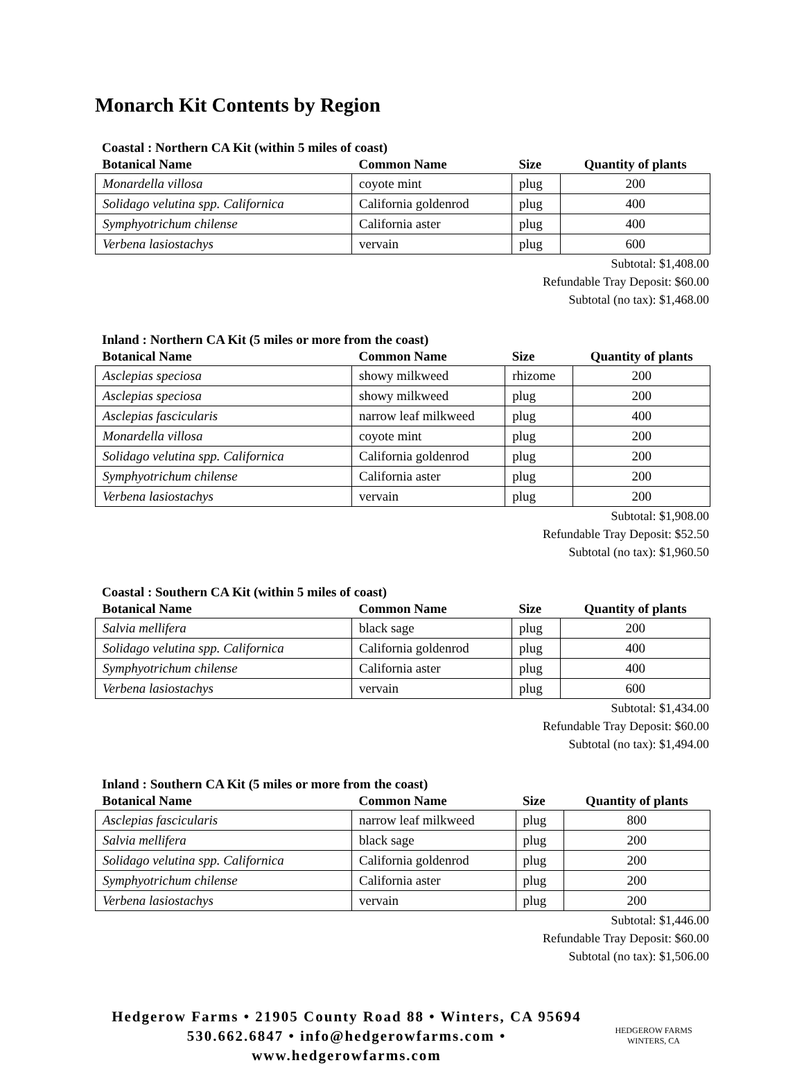Monarch Kit Contents by Region
Coastal : Northern CA Kit (within 5 miles of coast)
| Botanical Name | Common Name | Size | Quantity of plants |
| --- | --- | --- | --- |
| Monardella villosa | coyote mint | plug | 200 |
| Solidago velutina spp. Californica | California goldenrod | plug | 400 |
| Symphyotrichum chilense | California aster | plug | 400 |
| Verbena lasiostachys | vervain | plug | 600 |
Subtotal: $1,408.00
Refundable Tray Deposit: $60.00
Subtotal (no tax): $1,468.00
Inland : Northern CA Kit (5 miles or more from the coast)
| Botanical Name | Common Name | Size | Quantity of plants |
| --- | --- | --- | --- |
| Asclepias speciosa | showy milkweed | rhizome | 200 |
| Asclepias speciosa | showy milkweed | plug | 200 |
| Asclepias fascicularis | narrow leaf milkweed | plug | 400 |
| Monardella villosa | coyote mint | plug | 200 |
| Solidago velutina spp. Californica | California goldenrod | plug | 200 |
| Symphyotrichum chilense | California aster | plug | 200 |
| Verbena lasiostachys | vervain | plug | 200 |
Subtotal: $1,908.00
Refundable Tray Deposit: $52.50
Subtotal (no tax): $1,960.50
Coastal : Southern CA Kit (within 5 miles of coast)
| Botanical Name | Common Name | Size | Quantity of plants |
| --- | --- | --- | --- |
| Salvia mellifera | black sage | plug | 200 |
| Solidago velutina spp. Californica | California goldenrod | plug | 400 |
| Symphyotrichum chilense | California aster | plug | 400 |
| Verbena lasiostachys | vervain | plug | 600 |
Subtotal: $1,434.00
Refundable Tray Deposit: $60.00
Subtotal (no tax): $1,494.00
Inland : Southern CA Kit (5 miles or more from the coast)
| Botanical Name | Common Name | Size | Quantity of plants |
| --- | --- | --- | --- |
| Asclepias fascicularis | narrow leaf milkweed | plug | 800 |
| Salvia mellifera | black sage | plug | 200 |
| Solidago velutina spp. Californica | California goldenrod | plug | 200 |
| Symphyotrichum chilense | California aster | plug | 200 |
| Verbena lasiostachys | vervain | plug | 200 |
Subtotal: $1,446.00
Refundable Tray Deposit: $60.00
Subtotal (no tax): $1,506.00
Hedgerow Farms • 21905 County Road 88 • Winters, CA 95694
530.662.6847 • info@hedgerowfarms.com • www.hedgerowfarms.com
HEDGEROW FARMS
WINTERS, CA